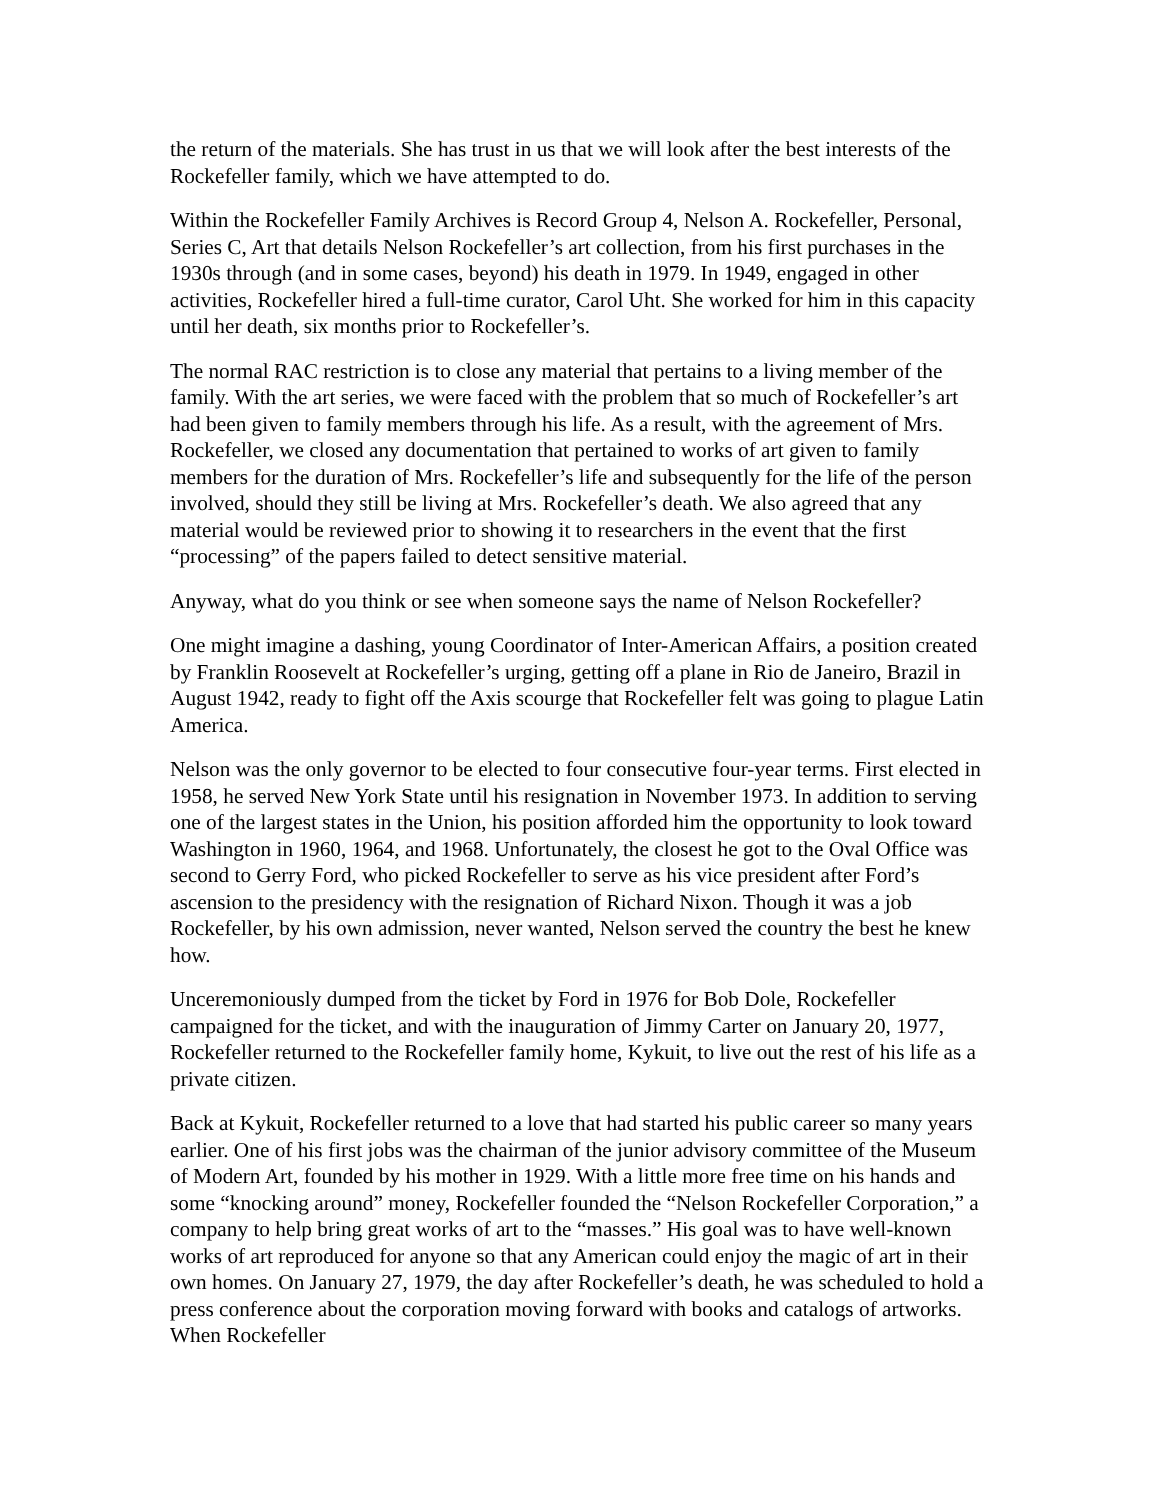the return of the materials. She has trust in us that we will look after the best interests of the Rockefeller family, which we have attempted to do.
Within the Rockefeller Family Archives is Record Group 4, Nelson A. Rockefeller, Personal, Series C, Art that details Nelson Rockefeller’s art collection, from his first purchases in the 1930s through (and in some cases, beyond) his death in 1979. In 1949, engaged in other activities, Rockefeller hired a full-time curator, Carol Uht. She worked for him in this capacity until her death, six months prior to Rockefeller’s.
The normal RAC restriction is to close any material that pertains to a living member of the family. With the art series, we were faced with the problem that so much of Rockefeller’s art had been given to family members through his life. As a result, with the agreement of Mrs. Rockefeller, we closed any documentation that pertained to works of art given to family members for the duration of Mrs. Rockefeller’s life and subsequently for the life of the person involved, should they still be living at Mrs. Rockefeller’s death. We also agreed that any material would be reviewed prior to showing it to researchers in the event that the first “processing” of the papers failed to detect sensitive material.
Anyway, what do you think or see when someone says the name of Nelson Rockefeller?
One might imagine a dashing, young Coordinator of Inter-American Affairs, a position created by Franklin Roosevelt at Rockefeller’s urging, getting off a plane in Rio de Janeiro, Brazil in August 1942, ready to fight off the Axis scourge that Rockefeller felt was going to plague Latin America.
Nelson was the only governor to be elected to four consecutive four-year terms. First elected in 1958, he served New York State until his resignation in November 1973. In addition to serving one of the largest states in the Union, his position afforded him the opportunity to look toward Washington in 1960, 1964, and 1968. Unfortunately, the closest he got to the Oval Office was second to Gerry Ford, who picked Rockefeller to serve as his vice president after Ford’s ascension to the presidency with the resignation of Richard Nixon. Though it was a job Rockefeller, by his own admission, never wanted, Nelson served the country the best he knew how.
Unceremoniously dumped from the ticket by Ford in 1976 for Bob Dole, Rockefeller campaigned for the ticket, and with the inauguration of Jimmy Carter on January 20, 1977, Rockefeller returned to the Rockefeller family home, Kykuit, to live out the rest of his life as a private citizen.
Back at Kykuit, Rockefeller returned to a love that had started his public career so many years earlier. One of his first jobs was the chairman of the junior advisory committee of the Museum of Modern Art, founded by his mother in 1929. With a little more free time on his hands and some “knocking around” money, Rockefeller founded the “Nelson Rockefeller Corporation,” a company to help bring great works of art to the “masses.” His goal was to have well-known works of art reproduced for anyone so that any American could enjoy the magic of art in their own homes. On January 27, 1979, the day after Rockefeller’s death, he was scheduled to hold a press conference about the corporation moving forward with books and catalogs of artworks. When Rockefeller